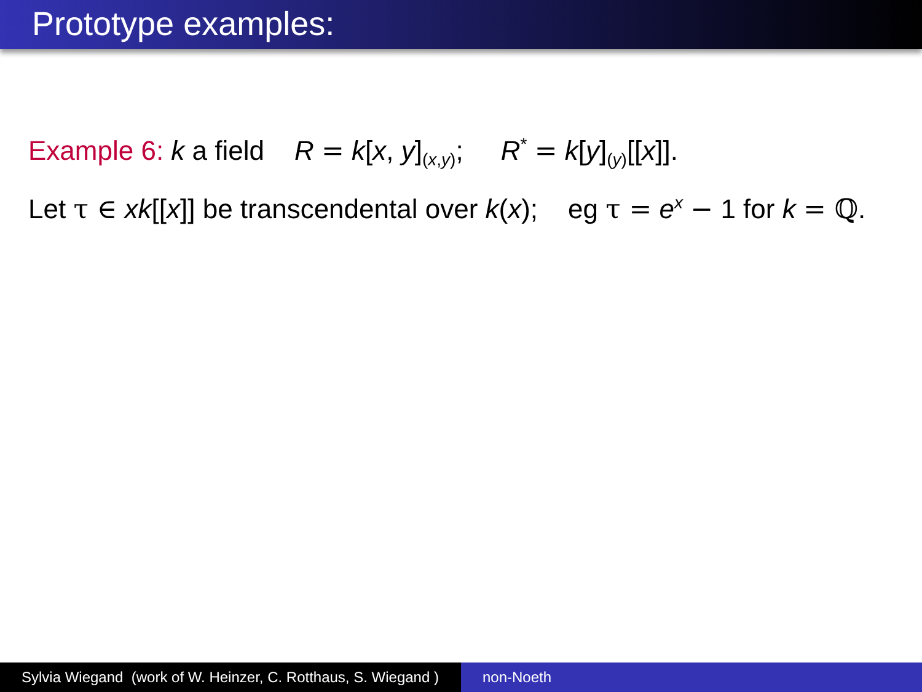Prototype examples:
Example 6: k a field R = k[x, y]<sub>(x,y)</sub>; R<sup>*</sup> = k[y]<sub>(y)</sub>[[x]].
Let τ ∈ xk[[x]] be transcendental over k(x); eg τ = e<sup>x</sup> − 1 for k = ℚ.
Sylvia Wiegand (work of W. Heinzer, C. Rotthaus, S. Wiegand )
non-Noeth